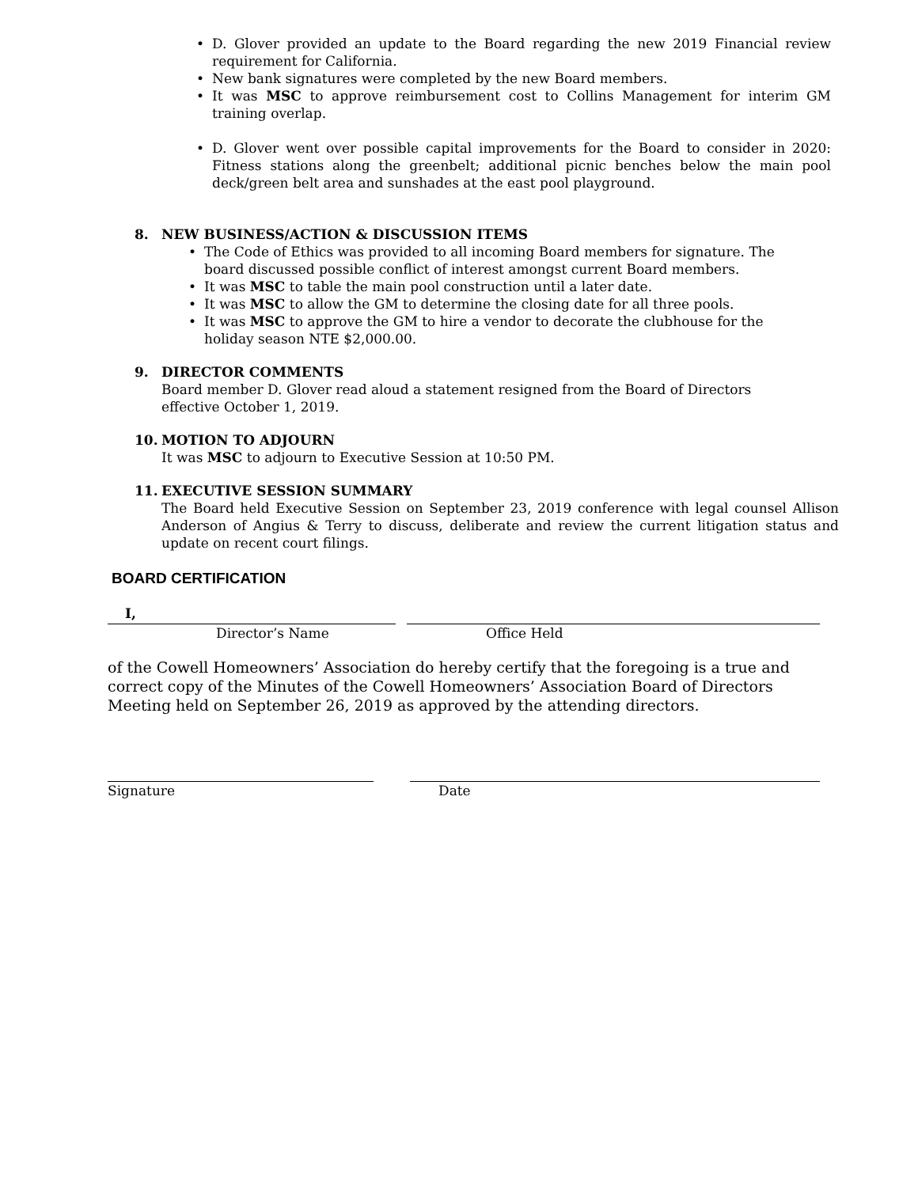• D. Glover provided an update to the Board regarding the new 2019 Financial review requirement for California.
• New bank signatures were completed by the new Board members.
• It was MSC to approve reimbursement cost to Collins Management for interim GM training overlap.
• D. Glover went over possible capital improvements for the Board to consider in 2020: Fitness stations along the greenbelt; additional picnic benches below the main pool deck/green belt area and sunshades at the east pool playground.
8. NEW BUSINESS/ACTION & DISCUSSION ITEMS
• The Code of Ethics was provided to all incoming Board members for signature. The board discussed possible conflict of interest amongst current Board members.
• It was MSC to table the main pool construction until a later date.
• It was MSC to allow the GM to determine the closing date for all three pools.
• It was MSC to approve the GM to hire a vendor to decorate the clubhouse for the holiday season NTE $2,000.00.
9. DIRECTOR COMMENTS
Board member D. Glover read aloud a statement resigned from the Board of Directors effective October 1, 2019.
10. MOTION TO ADJOURN
It was MSC to adjourn to Executive Session at 10:50 PM.
11. EXECUTIVE SESSION SUMMARY
The Board held Executive Session on September 23, 2019 conference with legal counsel Allison Anderson of Angius & Terry to discuss, deliberate and review the current litigation status and update on recent court filings.
BOARD CERTIFICATION
I,
Director’s Name Office Held
of the Cowell Homeowners’ Association do hereby certify that the foregoing is a true and correct copy of the Minutes of the Cowell Homeowners’ Association Board of Directors Meeting held on September 26, 2019 as approved by the attending directors.
Signature Date